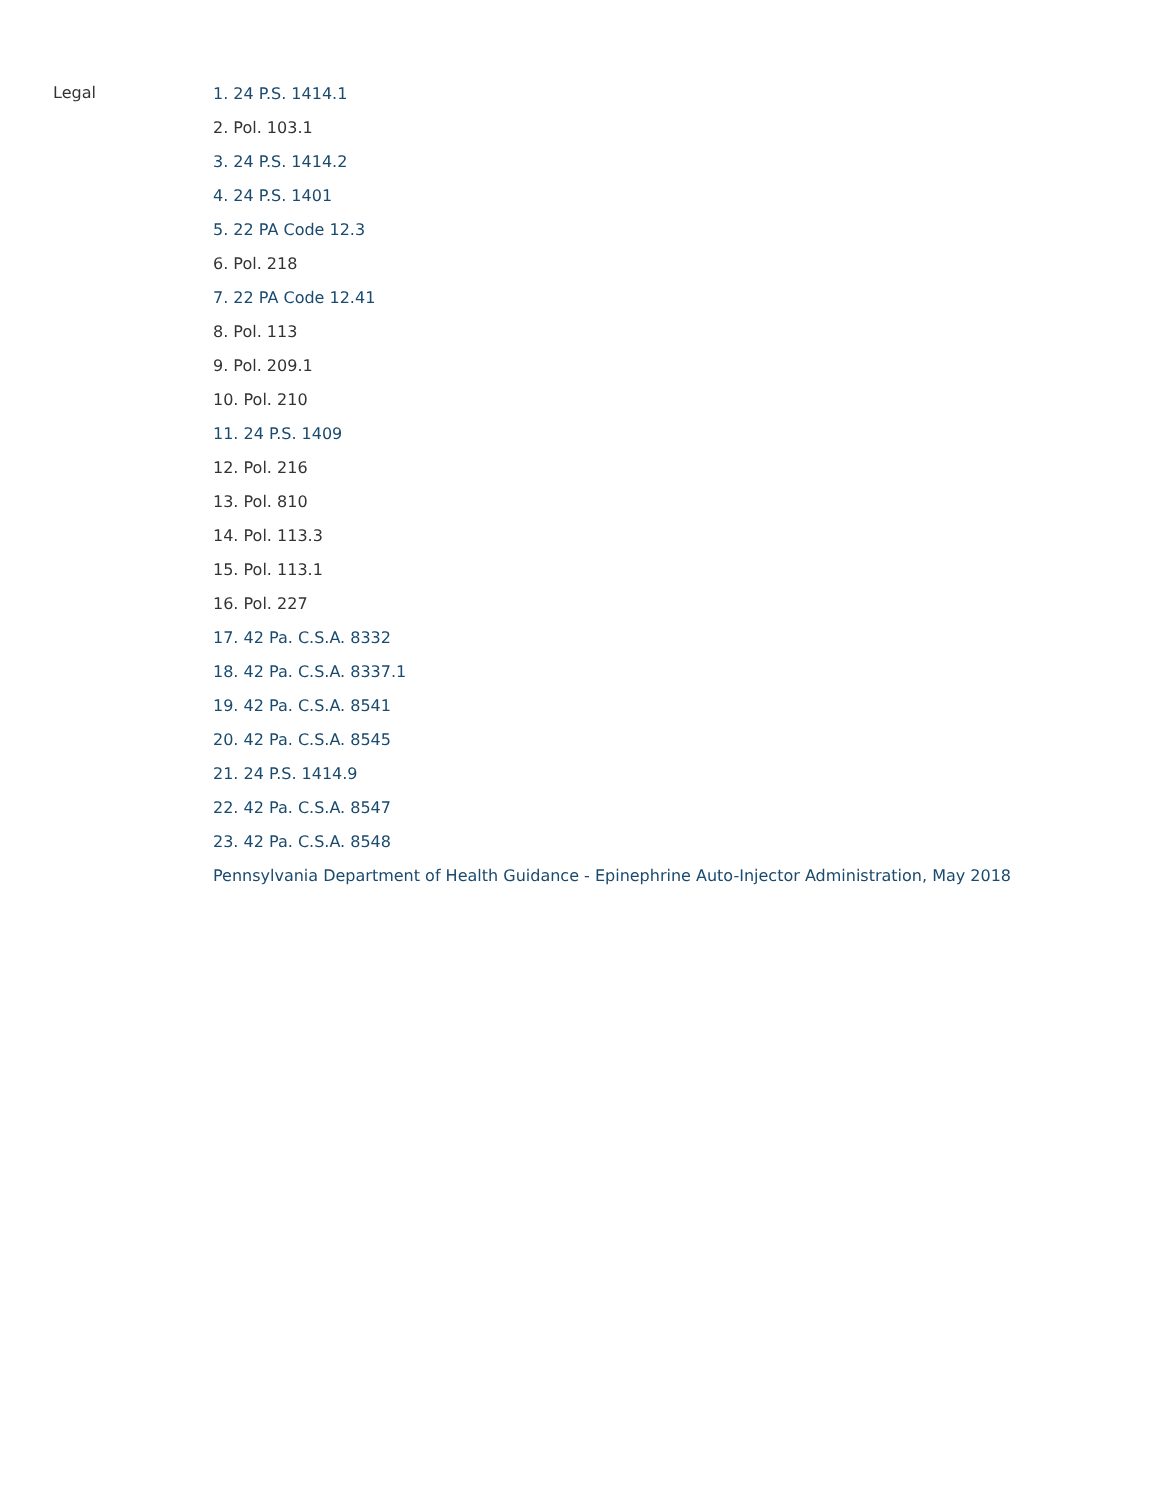Legal
1. 24 P.S. 1414.1
2. Pol. 103.1
3. 24 P.S. 1414.2
4. 24 P.S. 1401
5. 22 PA Code 12.3
6. Pol. 218
7. 22 PA Code 12.41
8. Pol. 113
9. Pol. 209.1
10. Pol. 210
11. 24 P.S. 1409
12. Pol. 216
13. Pol. 810
14. Pol. 113.3
15. Pol. 113.1
16. Pol. 227
17. 42 Pa. C.S.A. 8332
18. 42 Pa. C.S.A. 8337.1
19. 42 Pa. C.S.A. 8541
20. 42 Pa. C.S.A. 8545
21. 24 P.S. 1414.9
22. 42 Pa. C.S.A. 8547
23. 42 Pa. C.S.A. 8548
Pennsylvania Department of Health Guidance - Epinephrine Auto-Injector Administration, May 2018